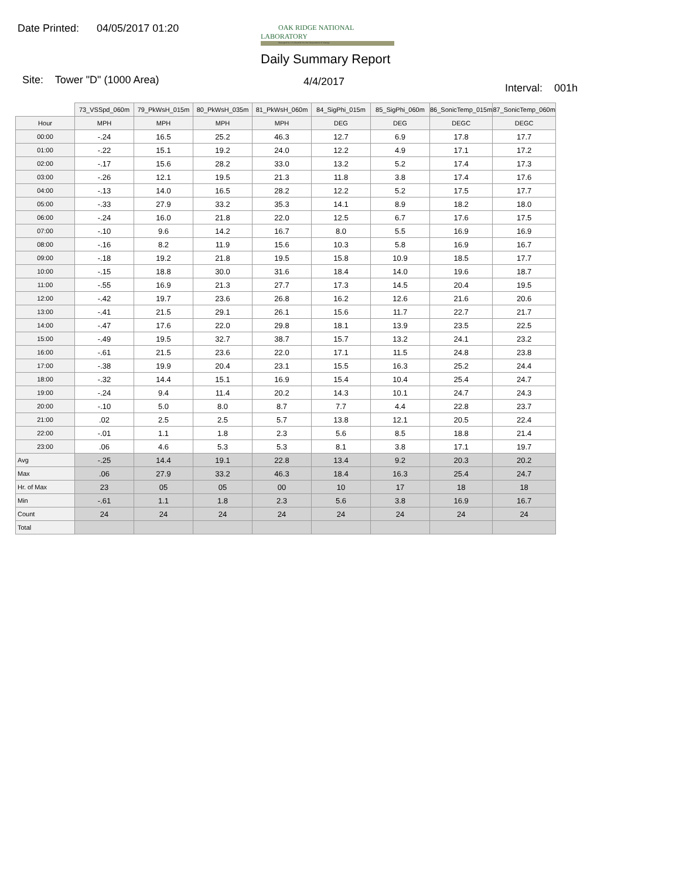Date Printed: 04/05/2017 01:20
OAK RIDGE NATIONAL LABORATORY
Managed by UT-Battelle for the Department of Energy
Daily Summary Report
Site: Tower "D" (1000 Area) 4/4/2017
Interval: 001h
| | 73_VSSpd_060m | 79_PkWsH_015m | 80_PkWsH_035m | 81_PkWsH_060m | 84_SigPhi_015m | 85_SigPhi_060m | 86_SonicTemp_015m | 87_SonicTemp_060m |
| Hour | MPH | MPH | MPH | MPH | DEG | DEG | DEGC | DEGC |
| 00:00 | -.24 | 16.5 | 25.2 | 46.3 | 12.7 | 6.9 | 17.8 | 17.7 |
| 01:00 | -.22 | 15.1 | 19.2 | 24.0 | 12.2 | 4.9 | 17.1 | 17.2 |
| 02:00 | -.17 | 15.6 | 28.2 | 33.0 | 13.2 | 5.2 | 17.4 | 17.3 |
| 03:00 | -.26 | 12.1 | 19.5 | 21.3 | 11.8 | 3.8 | 17.4 | 17.6 |
| 04:00 | -.13 | 14.0 | 16.5 | 28.2 | 12.2 | 5.2 | 17.5 | 17.7 |
| 05:00 | -.33 | 27.9 | 33.2 | 35.3 | 14.1 | 8.9 | 18.2 | 18.0 |
| 06:00 | -.24 | 16.0 | 21.8 | 22.0 | 12.5 | 6.7 | 17.6 | 17.5 |
| 07:00 | -.10 | 9.6 | 14.2 | 16.7 | 8.0 | 5.5 | 16.9 | 16.9 |
| 08:00 | -.16 | 8.2 | 11.9 | 15.6 | 10.3 | 5.8 | 16.9 | 16.7 |
| 09:00 | -.18 | 19.2 | 21.8 | 19.5 | 15.8 | 10.9 | 18.5 | 17.7 |
| 10:00 | -.15 | 18.8 | 30.0 | 31.6 | 18.4 | 14.0 | 19.6 | 18.7 |
| 11:00 | -.55 | 16.9 | 21.3 | 27.7 | 17.3 | 14.5 | 20.4 | 19.5 |
| 12:00 | -.42 | 19.7 | 23.6 | 26.8 | 16.2 | 12.6 | 21.6 | 20.6 |
| 13:00 | -.41 | 21.5 | 29.1 | 26.1 | 15.6 | 11.7 | 22.7 | 21.7 |
| 14:00 | -.47 | 17.6 | 22.0 | 29.8 | 18.1 | 13.9 | 23.5 | 22.5 |
| 15:00 | -.49 | 19.5 | 32.7 | 38.7 | 15.7 | 13.2 | 24.1 | 23.2 |
| 16:00 | -.61 | 21.5 | 23.6 | 22.0 | 17.1 | 11.5 | 24.8 | 23.8 |
| 17:00 | -.38 | 19.9 | 20.4 | 23.1 | 15.5 | 16.3 | 25.2 | 24.4 |
| 18:00 | -.32 | 14.4 | 15.1 | 16.9 | 15.4 | 10.4 | 25.4 | 24.7 |
| 19:00 | -.24 | 9.4 | 11.4 | 20.2 | 14.3 | 10.1 | 24.7 | 24.3 |
| 20:00 | -.10 | 5.0 | 8.0 | 8.7 | 7.7 | 4.4 | 22.8 | 23.7 |
| 21:00 | .02 | 2.5 | 2.5 | 5.7 | 13.8 | 12.1 | 20.5 | 22.4 |
| 22:00 | -.01 | 1.1 | 1.8 | 2.3 | 5.6 | 8.5 | 18.8 | 21.4 |
| 23:00 | .06 | 4.6 | 5.3 | 5.3 | 8.1 | 3.8 | 17.1 | 19.7 |
| Avg | -.25 | 14.4 | 19.1 | 22.8 | 13.4 | 9.2 | 20.3 | 20.2 |
| Max | .06 | 27.9 | 33.2 | 46.3 | 18.4 | 16.3 | 25.4 | 24.7 |
| Hr. of Max | 23 | 05 | 05 | 00 | 10 | 17 | 18 | 18 |
| Min | -.61 | 1.1 | 1.8 | 2.3 | 5.6 | 3.8 | 16.9 | 16.7 |
| Count | 24 | 24 | 24 | 24 | 24 | 24 | 24 | 24 |
| Total | | | | | | | | |